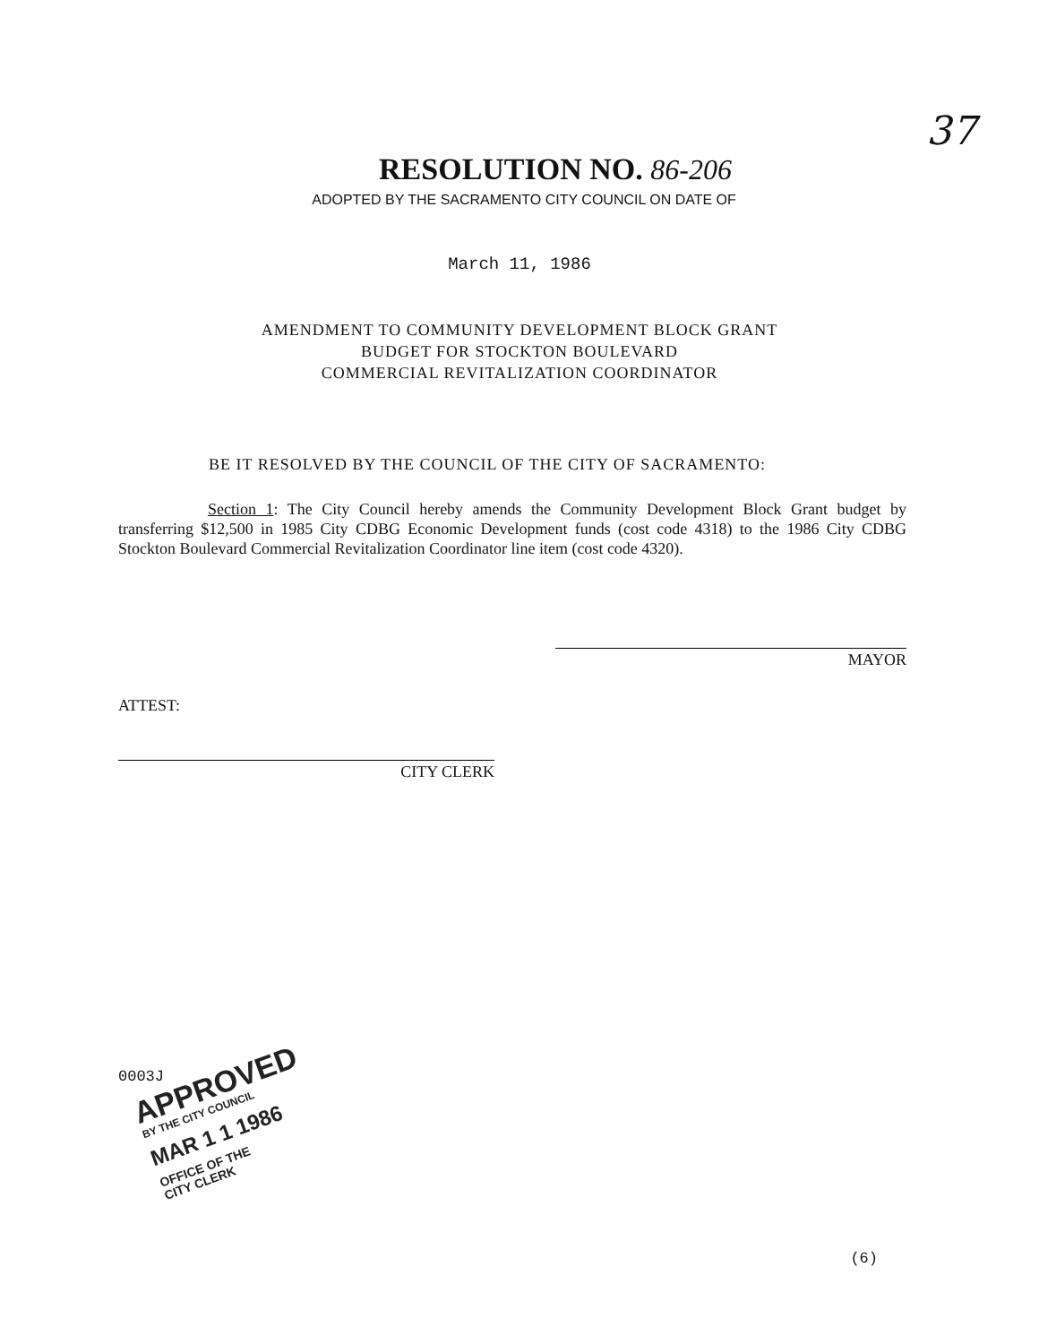37
RESOLUTION NO. 86-206
ADOPTED BY THE SACRAMENTO CITY COUNCIL ON DATE OF
March 11, 1986
AMENDMENT TO COMMUNITY DEVELOPMENT BLOCK GRANT
BUDGET FOR STOCKTON BOULEVARD
COMMERCIAL REVITALIZATION COORDINATOR
BE IT RESOLVED BY THE COUNCIL OF THE CITY OF SACRAMENTO:
Section 1: The City Council hereby amends the Community Development Block Grant budget by transferring $12,500 in 1985 City CDBG Economic Development funds (cost code 4318) to the 1986 City CDBG Stockton Boulevard Commercial Revitalization Coordinator line item (cost code 4320).
MAYOR
ATTEST:
CITY CLERK
0003J
APPROVED
BY THE CITY COUNCIL
MAR 1 1 1986
OFFICE OF THE
CITY CLERK
(6)